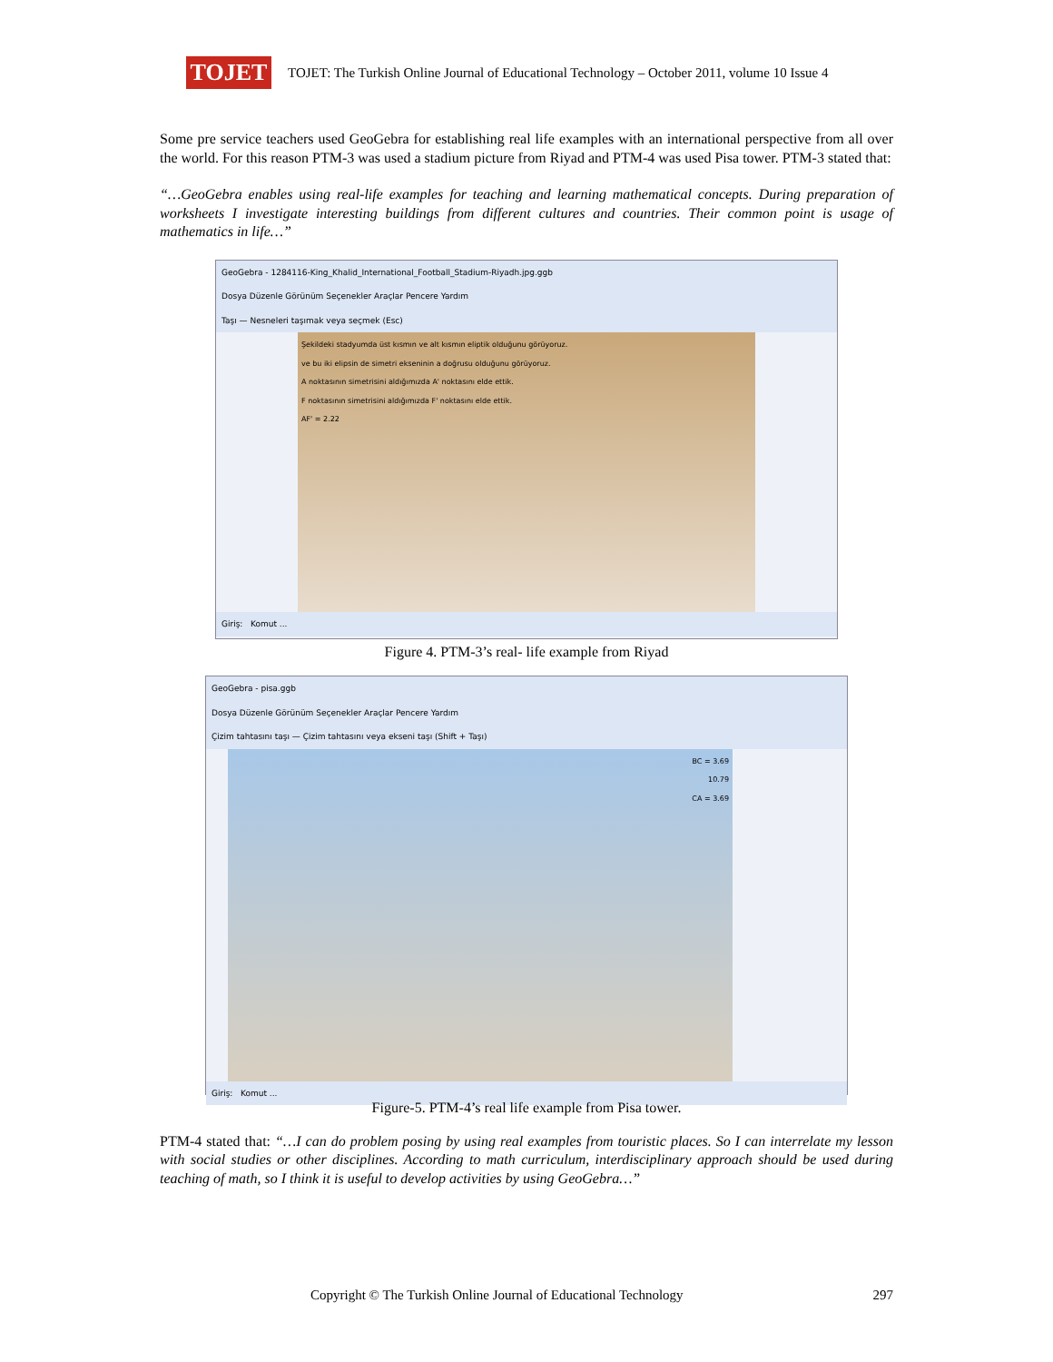TOJET
TOJET: The Turkish Online Journal of Educational Technology – October 2011, volume 10 Issue 4
Some pre service teachers used GeoGebra for establishing real life examples with an international perspective from all over the world. For this reason PTM-3 was used a stadium picture from Riyad and PTM-4 was used Pisa tower. PTM-3 stated that:
“…GeoGebra enables using real-life examples for teaching and learning mathematical concepts. During preparation of worksheets I investigate interesting buildings from different cultures and countries. Their common point is usage of mathematics in life…”
GeoGebra - 1284116-King_Khalid_International_Football_Stadium-Riyadh.jpg.ggb
Dosya Düzenle Görünüm Seçenekler Araçlar Pencere Yardım
Taşı — Nesneleri taşımak veya seçmek (Esc)
Şekildeki stadyumda üst kısmın ve alt kısmın eliptik olduğunu görüyoruz.
ve bu iki elipsin de simetri ekseninin a doğrusu olduğunu görüyoruz.
A noktasının simetrisini aldığımızda A' noktasını elde ettik.
F noktasının simetrisini aldığımızda F' noktasını elde ettik.
AF' = 2.22
Giriş: Komut ...
Figure 4. PTM-3’s real- life example from Riyad
GeoGebra - pisa.ggb
Dosya Düzenle Görünüm Seçenekler Araçlar Pencere Yardım
Çizim tahtasını taşı — Çizim tahtasını veya ekseni taşı (Shift + Taşı)
BC = 3.69
10.79
CA = 3.69
Giriş: Komut ...
Figure-5. PTM-4’s real life example from Pisa tower.
PTM-4 stated that: “…I can do problem posing by using real examples from touristic places. So I can interrelate my lesson with social studies or other disciplines. According to math curriculum, interdisciplinary approach should be used during teaching of math, so I think it is useful to develop activities by using GeoGebra…”
Copyright © The Turkish Online Journal of Educational Technology 297